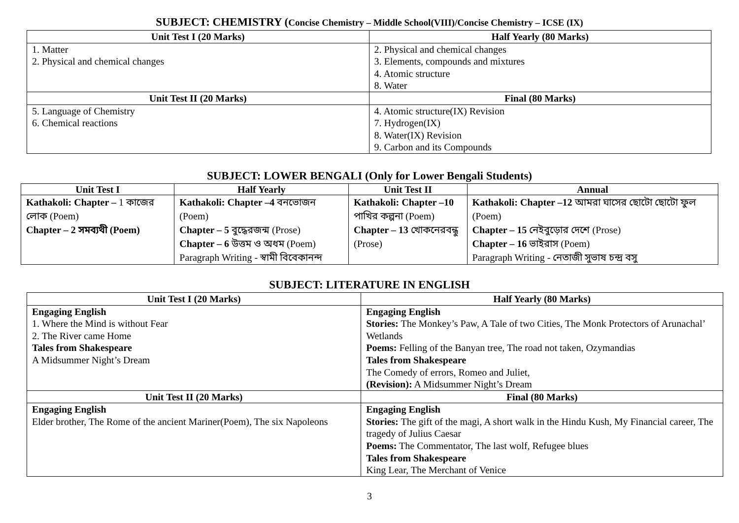SUBJECT: CHEMISTRY (Concise Chemistry – Middle School(VIII)/Concise Chemistry – ICSE (IX)
| Unit Test I (20 Marks) | Half Yearly (80 Marks) |
| --- | --- |
| 1. Matter 2. Physical and chemical changes | 2. Physical and chemical changes 3. Elements, compounds and mixtures 4. Atomic structure 8. Water |
| Unit Test II (20 Marks) | Final (80 Marks) |
| 5. Language of Chemistry 6. Chemical reactions | 4. Atomic structure(IX) Revision 7. Hydrogen(IX) 8. Water(IX) Revision 9. Carbon and its Compounds |
SUBJECT: LOWER BENGALI (Only for Lower Bengali Students)
| Unit Test I | Half Yearly | Unit Test II | Annual |
| --- | --- | --- | --- |
| Kathakoli: Chapter – 1 কাজের লোক (Poem) Chapter – 2 সমব্যথী (Poem) | Kathakoli: Chapter –4 বনভোজন (Poem) Chapter – 5 বুদ্ধেরজন্ম (Prose) Chapter – 6 উত্তম ও অধম (Poem) Paragraph Writing - স্বামী বিবেকানন্দ | Kathakoli: Chapter –10 পাখির কল্পনা (Poem) Chapter – 13 খোকনেরবন্ধু (Prose) | Kathakoli: Chapter –12 আমরা ঘাসের ছোটো ছোটো ফুল (Poem) Chapter – 15 নেইবুড়োর দেশে (Prose) Chapter – 16 ভাইরাস (Poem) Paragraph Writing - নেতাজী সুভাষ চন্দ্র বসু |
SUBJECT: LITERATURE IN ENGLISH
| Unit Test I (20 Marks) | Half Yearly (80 Marks) |
| --- | --- |
| Engaging English 1. Where the Mind is without Fear 2. The River came Home Tales from Shakespeare A Midsummer Night’s Dream | Engaging English Stories: The Monkey’s Paw, A Tale of two Cities, The Monk Protectors of Arunachal’ Wetlands Poems: Felling of the Banyan tree, The road not taken, Ozymandias Tales from Shakespeare The Comedy of errors, Romeo and Juliet, (Revision): A Midsummer Night’s Dream |
| Unit Test II (20 Marks) | Final (80 Marks) |
| Engaging English Elder brother, The Rome of the ancient Mariner(Poem), The six Napoleons | Engaging English Stories: The gift of the magi, A short walk in the Hindu Kush, My Financial career, The tragedy of Julius Caesar Poems: The Commentator, The last wolf, Refugee blues Tales from Shakespeare King Lear, The Merchant of Venice |
3